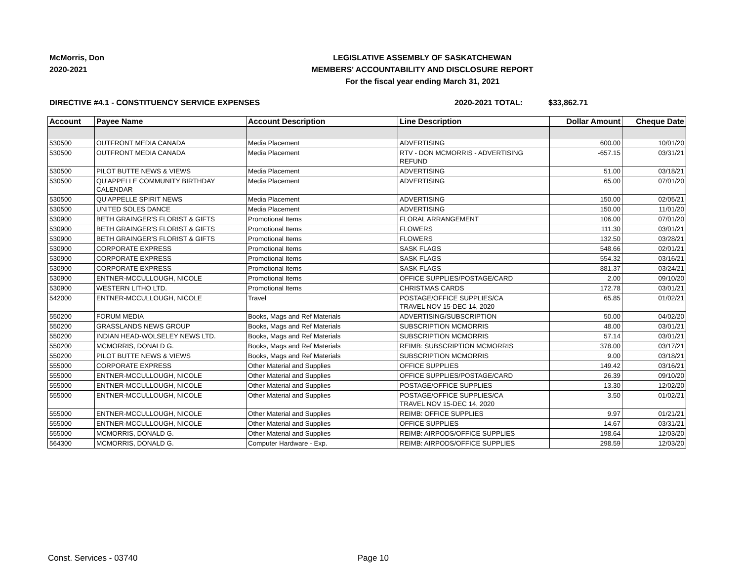McMorris, Don
2020-2021
LEGISLATIVE ASSEMBLY OF SASKATCHEWAN
MEMBERS' ACCOUNTABILITY AND DISCLOSURE REPORT
For the fiscal year ending March 31, 2021
DIRECTIVE #4.1 - CONSTITUENCY SERVICE EXPENSES 2020-2021 TOTAL: $33,862.71
| Account | Payee Name | Account Description | Line Description | Dollar Amount | Cheque Date |
| --- | --- | --- | --- | --- | --- |
| 530500 | OUTFRONT MEDIA CANADA | Media Placement | ADVERTISING | 600.00 | 10/01/20 |
| 530500 | OUTFRONT MEDIA CANADA | Media Placement | RTV - DON MCMORRIS - ADVERTISING REFUND | -657.15 | 03/31/21 |
| 530500 | PILOT BUTTE NEWS & VIEWS | Media Placement | ADVERTISING | 51.00 | 03/18/21 |
| 530500 | QU'APPELLE COMMUNITY BIRTHDAY CALENDAR | Media Placement | ADVERTISING | 65.00 | 07/01/20 |
| 530500 | QU'APPELLE SPIRIT NEWS | Media Placement | ADVERTISING | 150.00 | 02/05/21 |
| 530500 | UNITED SOLES DANCE | Media Placement | ADVERTISING | 150.00 | 11/01/20 |
| 530900 | BETH GRAINGER'S FLORIST & GIFTS | Promotional Items | FLORAL ARRANGEMENT | 106.00 | 07/01/20 |
| 530900 | BETH GRAINGER'S FLORIST & GIFTS | Promotional Items | FLOWERS | 111.30 | 03/01/21 |
| 530900 | BETH GRAINGER'S FLORIST & GIFTS | Promotional Items | FLOWERS | 132.50 | 03/28/21 |
| 530900 | CORPORATE EXPRESS | Promotional Items | SASK FLAGS | 548.66 | 02/01/21 |
| 530900 | CORPORATE EXPRESS | Promotional Items | SASK FLAGS | 554.32 | 03/16/21 |
| 530900 | CORPORATE EXPRESS | Promotional Items | SASK FLAGS | 881.37 | 03/24/21 |
| 530900 | ENTNER-MCCULLOUGH, NICOLE | Promotional Items | OFFICE SUPPLIES/POSTAGE/CARD | 2.00 | 09/10/20 |
| 530900 | WESTERN LITHO LTD. | Promotional Items | CHRISTMAS CARDS | 172.78 | 03/01/21 |
| 542000 | ENTNER-MCCULLOUGH, NICOLE | Travel | POSTAGE/OFFICE SUPPLIES/CA TRAVEL NOV 15-DEC 14, 2020 | 65.85 | 01/02/21 |
| 550200 | FORUM MEDIA | Books, Mags and Ref Materials | ADVERTISING/SUBSCRIPTION | 50.00 | 04/02/20 |
| 550200 | GRASSLANDS NEWS GROUP | Books, Mags and Ref Materials | SUBSCRIPTION MCMORRIS | 48.00 | 03/01/21 |
| 550200 | INDIAN HEAD-WOLSELEY NEWS LTD. | Books, Mags and Ref Materials | SUBSCRIPTION MCMORRIS | 57.14 | 03/01/21 |
| 550200 | MCMORRIS, DONALD G. | Books, Mags and Ref Materials | REIMB: SUBSCRIPTION MCMORRIS | 378.00 | 03/17/21 |
| 550200 | PILOT BUTTE NEWS & VIEWS | Books, Mags and Ref Materials | SUBSCRIPTION MCMORRIS | 9.00 | 03/18/21 |
| 555000 | CORPORATE EXPRESS | Other Material and Supplies | OFFICE SUPPLIES | 149.42 | 03/16/21 |
| 555000 | ENTNER-MCCULLOUGH, NICOLE | Other Material and Supplies | OFFICE SUPPLIES/POSTAGE/CARD | 26.39 | 09/10/20 |
| 555000 | ENTNER-MCCULLOUGH, NICOLE | Other Material and Supplies | POSTAGE/OFFICE SUPPLIES | 13.30 | 12/02/20 |
| 555000 | ENTNER-MCCULLOUGH, NICOLE | Other Material and Supplies | POSTAGE/OFFICE SUPPLIES/CA TRAVEL NOV 15-DEC 14, 2020 | 3.50 | 01/02/21 |
| 555000 | ENTNER-MCCULLOUGH, NICOLE | Other Material and Supplies | REIMB: OFFICE SUPPLIES | 9.97 | 01/21/21 |
| 555000 | ENTNER-MCCULLOUGH, NICOLE | Other Material and Supplies | OFFICE SUPPLIES | 14.67 | 03/31/21 |
| 555000 | MCMORRIS, DONALD G. | Other Material and Supplies | REIMB: AIRPODS/OFFICE SUPPLIES | 198.64 | 12/03/20 |
| 564300 | MCMORRIS, DONALD G. | Computer Hardware - Exp. | REIMB: AIRPODS/OFFICE SUPPLIES | 298.59 | 12/03/20 |
Const. Services - 03740 Page 10